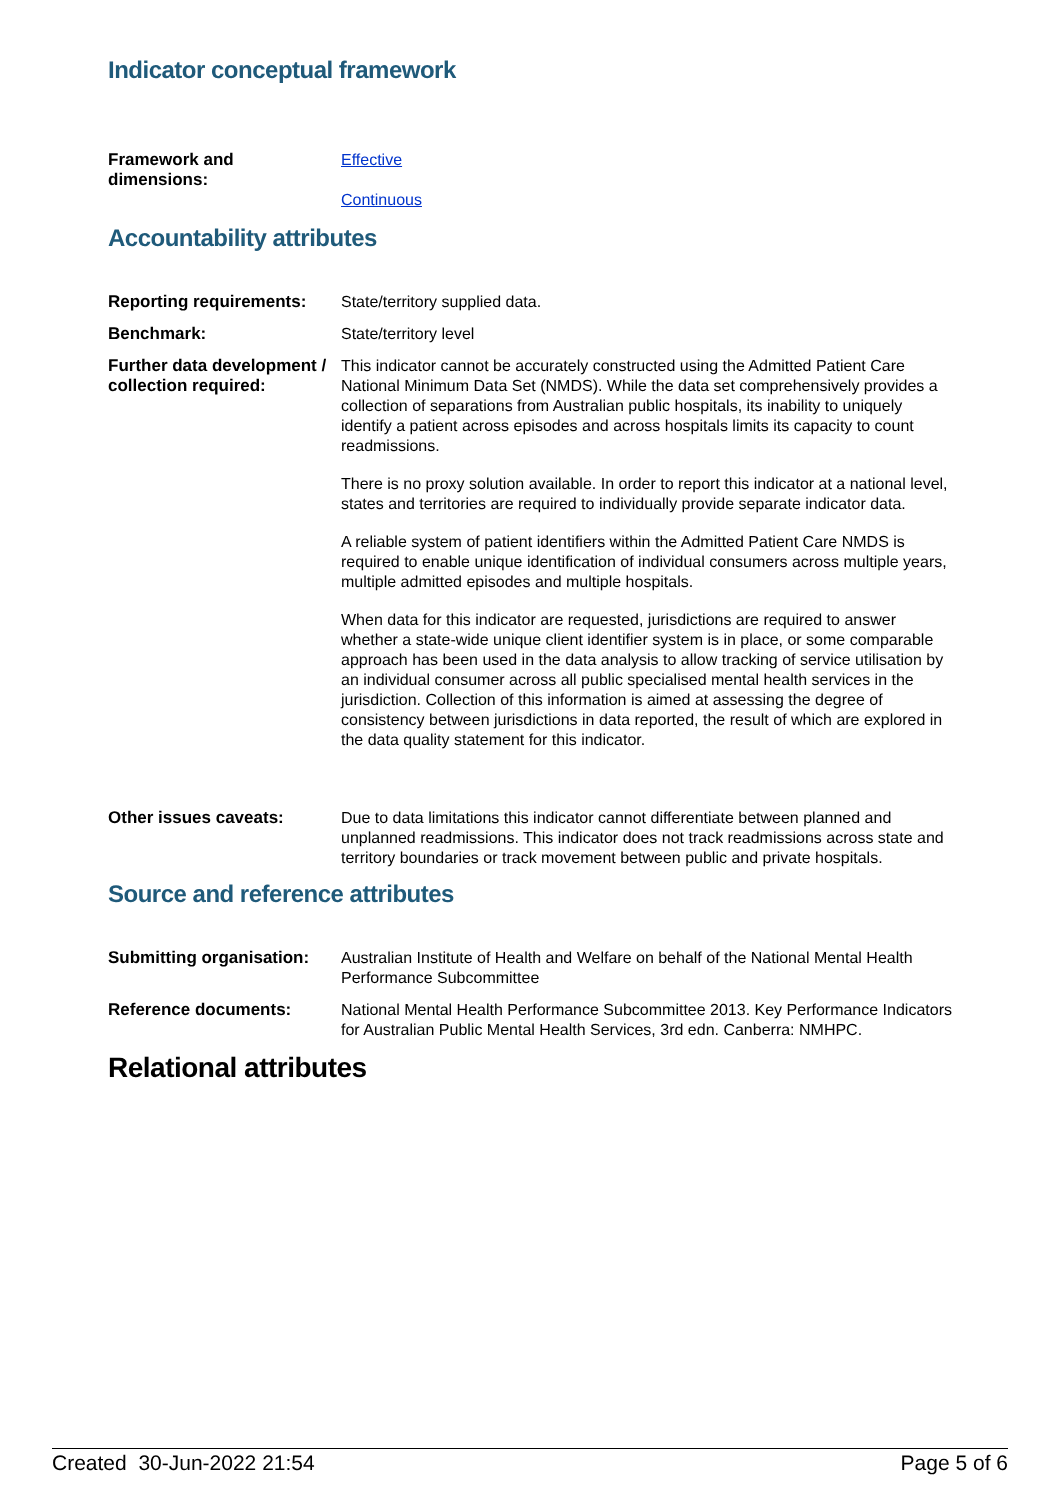Indicator conceptual framework
| Framework and dimensions: | Effective Continuous |
Accountability attributes
| Reporting requirements: | State/territory supplied data. |
| Benchmark: | State/territory level |
| Further data development / collection required: | This indicator cannot be accurately constructed using the Admitted Patient Care National Minimum Data Set (NMDS). While the data set comprehensively provides a collection of separations from Australian public hospitals, its inability to uniquely identify a patient across episodes and across hospitals limits its capacity to count readmissions. There is no proxy solution available. In order to report this indicator at a national level, states and territories are required to individually provide separate indicator data. A reliable system of patient identifiers within the Admitted Patient Care NMDS is required to enable unique identification of individual consumers across multiple years, multiple admitted episodes and multiple hospitals. When data for this indicator are requested, jurisdictions are required to answer whether a state-wide unique client identifier system is in place, or some comparable approach has been used in the data analysis to allow tracking of service utilisation by an individual consumer across all public specialised mental health services in the jurisdiction. Collection of this information is aimed at assessing the degree of consistency between jurisdictions in data reported, the result of which are explored in the data quality statement for this indicator. |
| Other issues caveats: | Due to data limitations this indicator cannot differentiate between planned and unplanned readmissions. This indicator does not track readmissions across state and territory boundaries or track movement between public and private hospitals. |
Source and reference attributes
| Submitting organisation: | Australian Institute of Health and Welfare on behalf of the National Mental Health Performance Subcommittee |
| Reference documents: | National Mental Health Performance Subcommittee 2013. Key Performance Indicators for Australian Public Mental Health Services, 3rd edn. Canberra: NMHPC. |
Relational attributes
Created 30-Jun-2022 21:54 Page 5 of 6